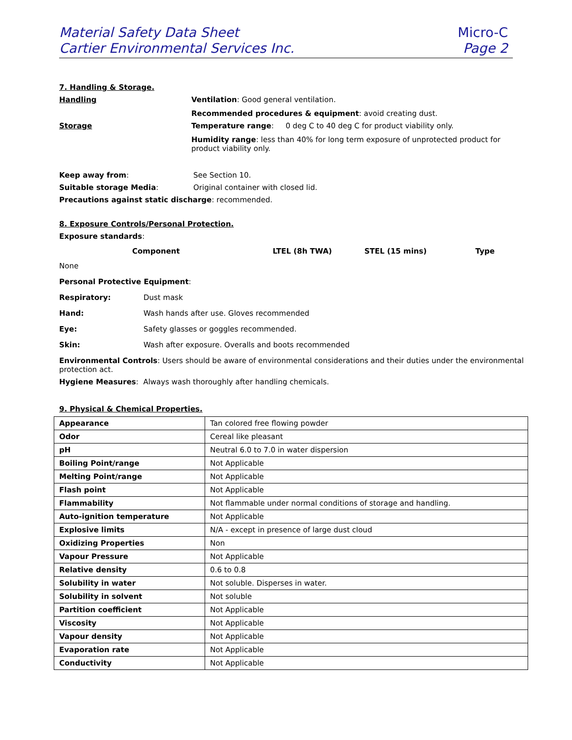Material Safety Data Sheet
Cartier Environmental Services Inc.
Micro-C
Page 2
7. Handling & Storage.
Handling Ventilation: Good general ventilation.
Recommended procedures & equipment: avoid creating dust.
Storage Temperature range: 0 deg C to 40 deg C for product viability only.
Humidity range: less than 40% for long term exposure of unprotected product for product viability only.
Keep away from: See Section 10.
Suitable storage Media: Original container with closed lid.
Precautions against static discharge: recommended.
8. Exposure Controls/Personal Protection.
Exposure standards:
Component LTEL (8h TWA) STEL (15 mins) Type
None
Personal Protective Equipment:
Respiratory: Dust mask
Hand: Wash hands after use. Gloves recommended
Eye: Safety glasses or goggles recommended.
Skin: Wash after exposure. Overalls and boots recommended
Environmental Controls: Users should be aware of environmental considerations and their duties under the environmental protection act.
Hygiene Measures: Always wash thoroughly after handling chemicals.
9. Physical & Chemical Properties.
| Appearance | Tan colored free flowing powder |
| Odor | Cereal like pleasant |
| pH | Neutral 6.0 to 7.0 in water dispersion |
| Boiling Point/range | Not Applicable |
| Melting Point/range | Not Applicable |
| Flash point | Not Applicable |
| Flammability | Not flammable under normal conditions of storage and handling. |
| Auto-ignition temperature | Not Applicable |
| Explosive limits | N/A - except in presence of large dust cloud |
| Oxidizing Properties | Non |
| Vapour Pressure | Not Applicable |
| Relative density | 0.6 to 0.8 |
| Solubility in water | Not soluble. Disperses in water. |
| Solubility in solvent | Not soluble |
| Partition coefficient | Not Applicable |
| Viscosity | Not Applicable |
| Vapour density | Not Applicable |
| Evaporation rate | Not Applicable |
| Conductivity | Not Applicable |